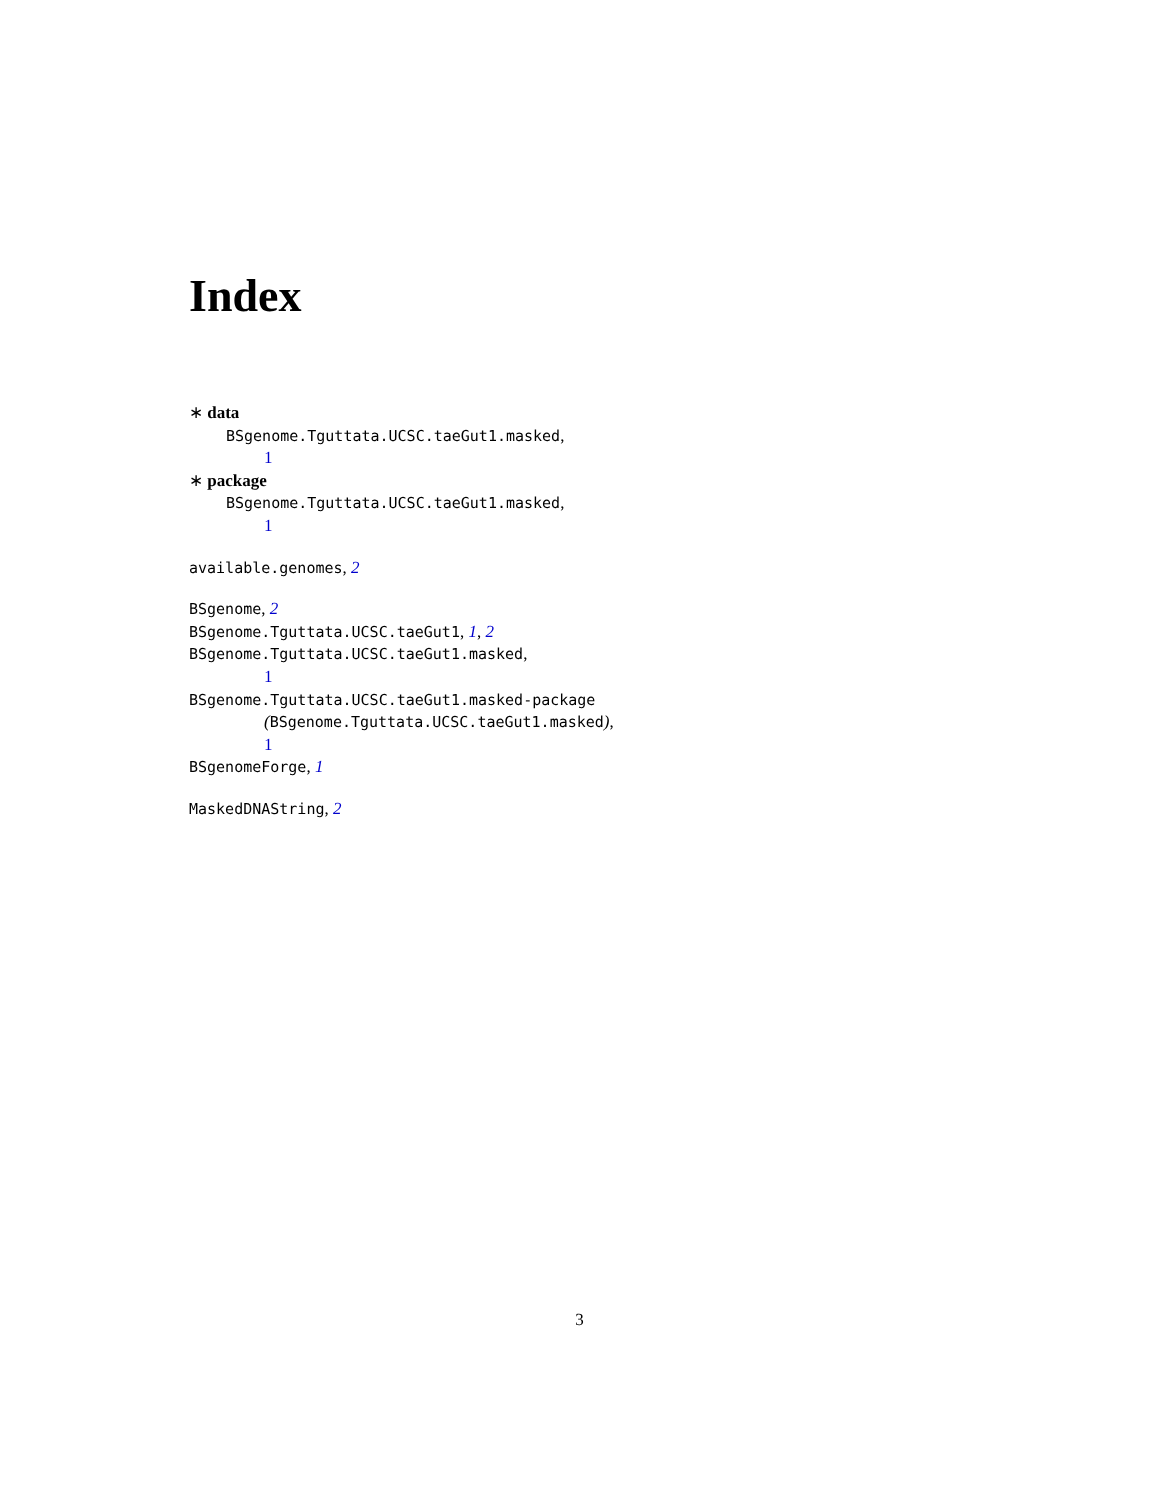Index
∗ data
BSgenome.Tguttata.UCSC.taeGut1.masked,
1
∗ package
BSgenome.Tguttata.UCSC.taeGut1.masked,
1
available.genomes, 2
BSgenome, 2
BSgenome.Tguttata.UCSC.taeGut1, 1, 2
BSgenome.Tguttata.UCSC.taeGut1.masked,
1
BSgenome.Tguttata.UCSC.taeGut1.masked-package
(BSgenome.Tguttata.UCSC.taeGut1.masked),
1
BSgenomeForge, 1
MaskedDNAString, 2
3